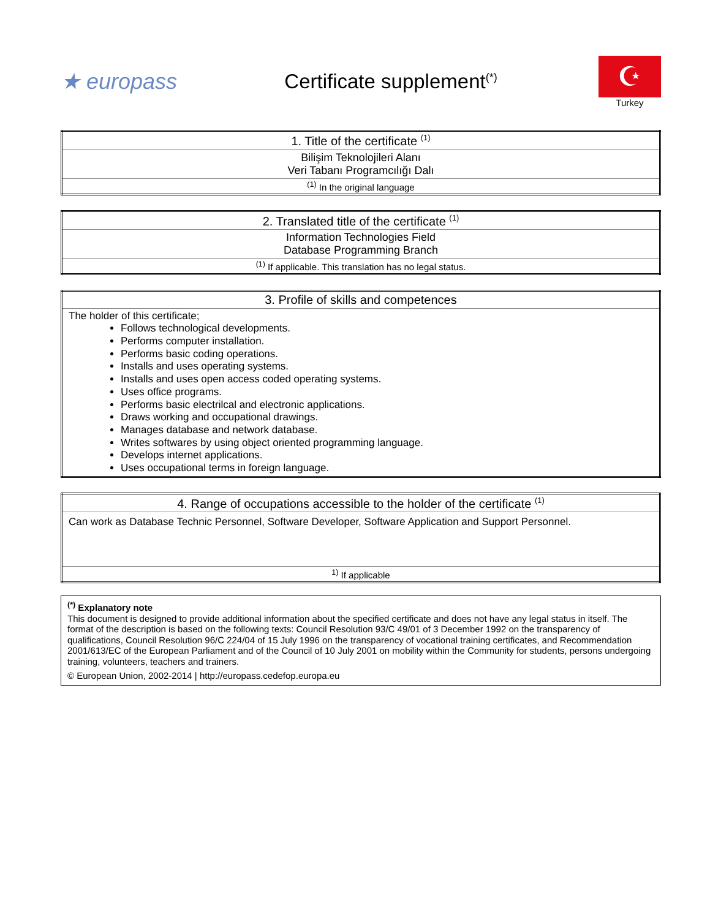★ europass
Certificate supplement<sup>(*)</sup>
☪
Turkey
| 1. Title of the certificate <sup>(1)</sup> |
| --- |
| Bilişim Teknolojileri Alanı Veri Tabanı Programcılığı Dalı |
| <sup>(1)</sup> In the original language |
| 2. Translated title of the certificate <sup>(1)</sup> |
| --- |
| Information Technologies Field Database Programming Branch |
| <sup>(1)</sup> If applicable. This translation has no legal status. |
| 3. Profile of skills and competences |
| --- |
| The holder of this certificate; Follows technological developments. Performs computer installation. Performs basic coding operations. Installs and uses operating systems. Installs and uses open access coded operating systems. Uses office programs. Performs basic electrilcal and electronic applications. Draws working and occupational drawings. Manages database and network database. Writes softwares by using object oriented programming language. Develops internet applications. Uses occupational terms in foreign language. |
| 4. Range of occupations accessible to the holder of the certificate <sup>(1)</sup> |
| --- |
| Can work as Database Technic Personnel, Software Developer, Software Application and Support Personnel. |
| <sup>1)</sup> If applicable |
<sup>(*)</sup> Explanatory note
This document is designed to provide additional information about the specified certificate and does not have any legal status in itself. The format of the description is based on the following texts: Council Resolution 93/C 49/01 of 3 December 1992 on the transparency of qualifications, Council Resolution 96/C 224/04 of 15 July 1996 on the transparency of vocational training certificates, and Recommendation 2001/613/EC of the European Parliament and of the Council of 10 July 2001 on mobility within the Community for students, persons undergoing training, volunteers, teachers and trainers.
© European Union, 2002-2014 | http://europass.cedefop.europa.eu